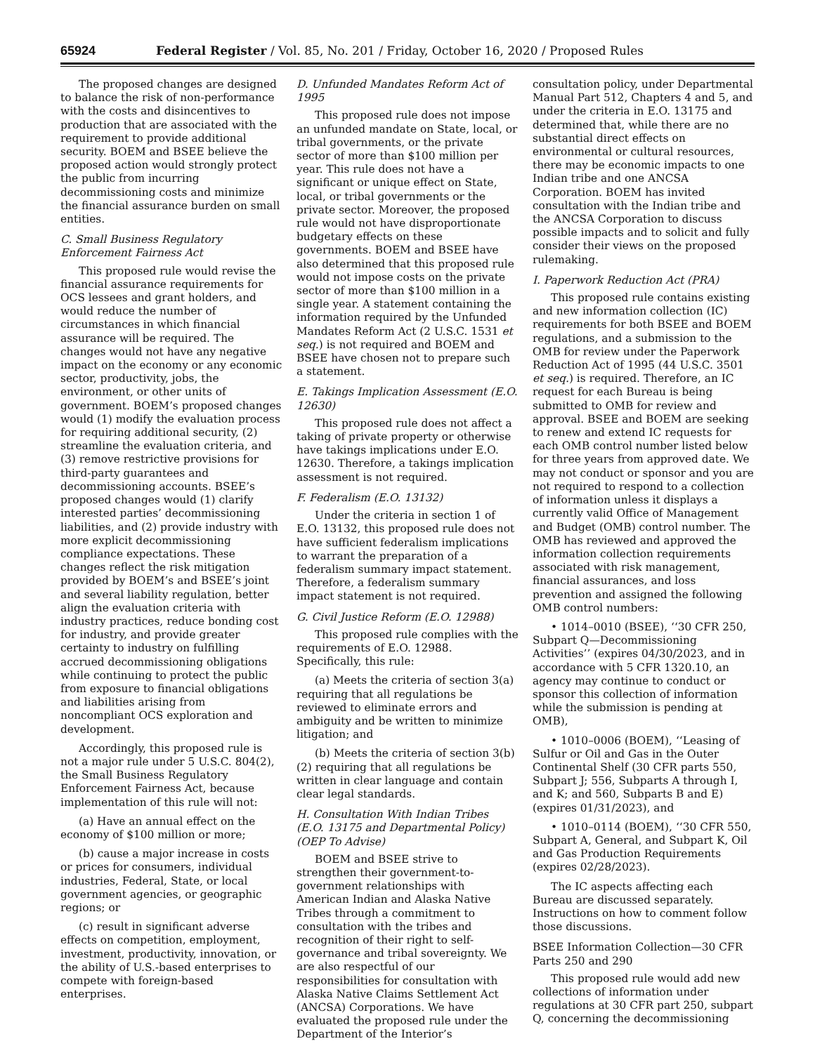65924 Federal Register / Vol. 85, No. 201 / Friday, October 16, 2020 / Proposed Rules
The proposed changes are designed to balance the risk of non-performance with the costs and disincentives to production that are associated with the requirement to provide additional security. BOEM and BSEE believe the proposed action would strongly protect the public from incurring decommissioning costs and minimize the financial assurance burden on small entities.
C. Small Business Regulatory Enforcement Fairness Act
This proposed rule would revise the financial assurance requirements for OCS lessees and grant holders, and would reduce the number of circumstances in which financial assurance will be required. The changes would not have any negative impact on the economy or any economic sector, productivity, jobs, the environment, or other units of government. BOEM’s proposed changes would (1) modify the evaluation process for requiring additional security, (2) streamline the evaluation criteria, and (3) remove restrictive provisions for third-party guarantees and decommissioning accounts. BSEE’s proposed changes would (1) clarify interested parties’ decommissioning liabilities, and (2) provide industry with more explicit decommissioning compliance expectations. These changes reflect the risk mitigation provided by BOEM’s and BSEE’s joint and several liability regulation, better align the evaluation criteria with industry practices, reduce bonding cost for industry, and provide greater certainty to industry on fulfilling accrued decommissioning obligations while continuing to protect the public from exposure to financial obligations and liabilities arising from noncompliant OCS exploration and development.
Accordingly, this proposed rule is not a major rule under 5 U.S.C. 804(2), the Small Business Regulatory Enforcement Fairness Act, because implementation of this rule will not:
(a) Have an annual effect on the economy of $100 million or more;
(b) cause a major increase in costs or prices for consumers, individual industries, Federal, State, or local government agencies, or geographic regions; or
(c) result in significant adverse effects on competition, employment, investment, productivity, innovation, or the ability of U.S.-based enterprises to compete with foreign-based enterprises.
D. Unfunded Mandates Reform Act of 1995
This proposed rule does not impose an unfunded mandate on State, local, or tribal governments, or the private sector of more than $100 million per year. This rule does not have a significant or unique effect on State, local, or tribal governments or the private sector. Moreover, the proposed rule would not have disproportionate budgetary effects on these governments. BOEM and BSEE have also determined that this proposed rule would not impose costs on the private sector of more than $100 million in a single year. A statement containing the information required by the Unfunded Mandates Reform Act (2 U.S.C. 1531 et seq.) is not required and BOEM and BSEE have chosen not to prepare such a statement.
E. Takings Implication Assessment (E.O. 12630)
This proposed rule does not affect a taking of private property or otherwise have takings implications under E.O. 12630. Therefore, a takings implication assessment is not required.
F. Federalism (E.O. 13132)
Under the criteria in section 1 of E.O. 13132, this proposed rule does not have sufficient federalism implications to warrant the preparation of a federalism summary impact statement. Therefore, a federalism summary impact statement is not required.
G. Civil Justice Reform (E.O. 12988)
This proposed rule complies with the requirements of E.O. 12988. Specifically, this rule:
(a) Meets the criteria of section 3(a) requiring that all regulations be reviewed to eliminate errors and ambiguity and be written to minimize litigation; and
(b) Meets the criteria of section 3(b)(2) requiring that all regulations be written in clear language and contain clear legal standards.
H. Consultation With Indian Tribes (E.O. 13175 and Departmental Policy) (OEP To Advise)
BOEM and BSEE strive to strengthen their government-to-government relationships with American Indian and Alaska Native Tribes through a commitment to consultation with the tribes and recognition of their right to self-governance and tribal sovereignty. We are also respectful of our responsibilities for consultation with Alaska Native Claims Settlement Act (ANCSA) Corporations. We have evaluated the proposed rule under the Department of the Interior’s
consultation policy, under Departmental Manual Part 512, Chapters 4 and 5, and under the criteria in E.O. 13175 and determined that, while there are no substantial direct effects on environmental or cultural resources, there may be economic impacts to one Indian tribe and one ANCSA Corporation. BOEM has invited consultation with the Indian tribe and the ANCSA Corporation to discuss possible impacts and to solicit and fully consider their views on the proposed rulemaking.
I. Paperwork Reduction Act (PRA)
This proposed rule contains existing and new information collection (IC) requirements for both BSEE and BOEM regulations, and a submission to the OMB for review under the Paperwork Reduction Act of 1995 (44 U.S.C. 3501 et seq.) is required. Therefore, an IC request for each Bureau is being submitted to OMB for review and approval. BSEE and BOEM are seeking to renew and extend IC requests for each OMB control number listed below for three years from approved date. We may not conduct or sponsor and you are not required to respond to a collection of information unless it displays a currently valid Office of Management and Budget (OMB) control number. The OMB has reviewed and approved the information collection requirements associated with risk management, financial assurances, and loss prevention and assigned the following OMB control numbers:
• 1014–0010 (BSEE), ‘‘30 CFR 250, Subpart Q—Decommissioning Activities’’ (expires 04/30/2023, and in accordance with 5 CFR 1320.10, an agency may continue to conduct or sponsor this collection of information while the submission is pending at OMB),
• 1010–0006 (BOEM), ‘‘Leasing of Sulfur or Oil and Gas in the Outer Continental Shelf (30 CFR parts 550, Subpart J; 556, Subparts A through I, and K; and 560, Subparts B and E) (expires 01/31/2023), and
• 1010–0114 (BOEM), ‘‘30 CFR 550, Subpart A, General, and Subpart K, Oil and Gas Production Requirements (expires 02/28/2023).
The IC aspects affecting each Bureau are discussed separately. Instructions on how to comment follow those discussions.
BSEE Information Collection—30 CFR Parts 250 and 290
This proposed rule would add new collections of information under regulations at 30 CFR part 250, subpart Q, concerning the decommissioning